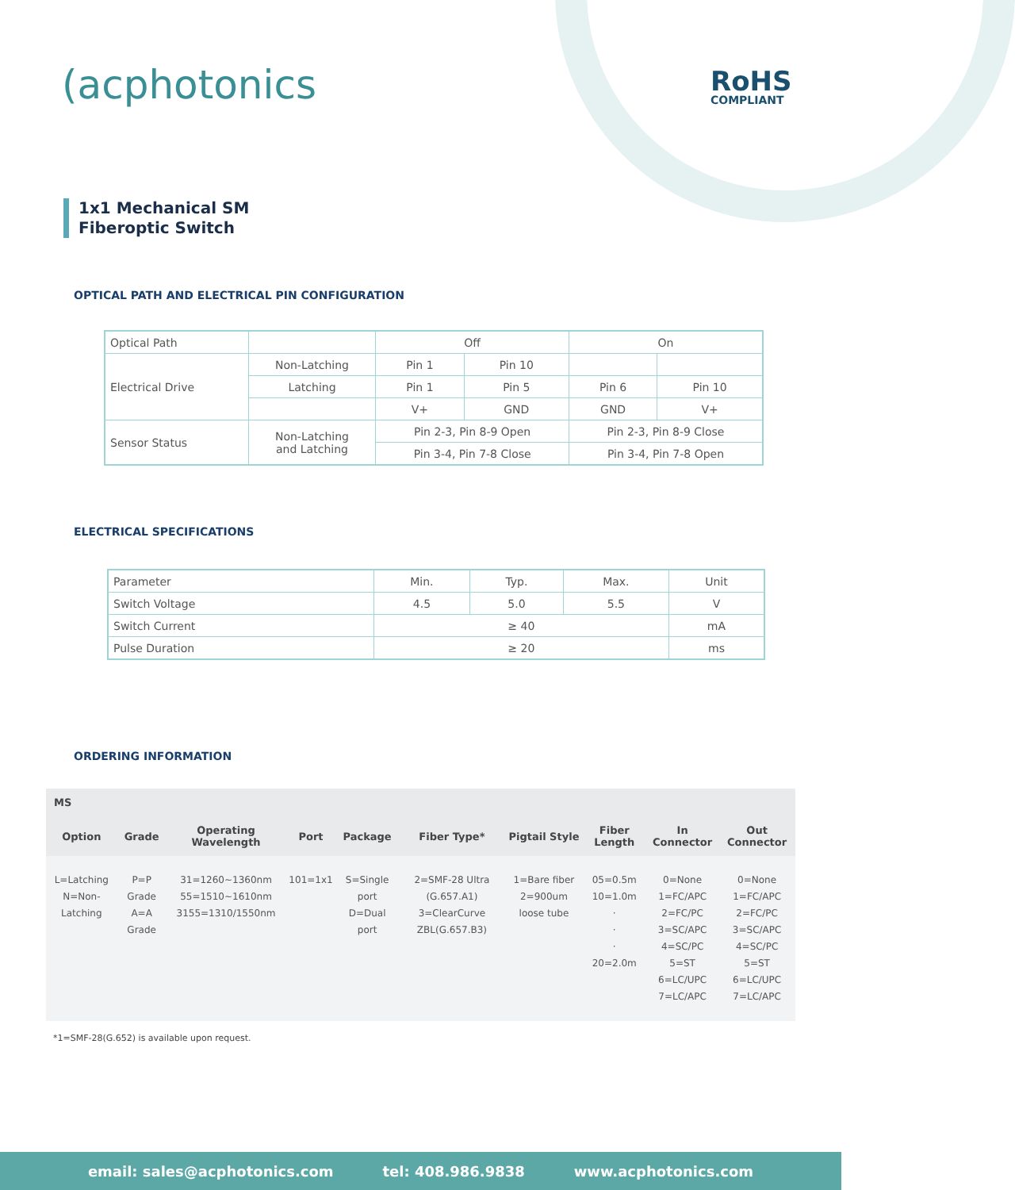(acphotonics RoHS
COMPLIANT
1x1 Mechanical SM
Fiberoptic Switch
OPTICAL PATH AND ELECTRICAL PIN CONFIGURATION
| Optical Path | | Off | | On | |
| Electrical Drive | Non-Latching | Pin 1 | Pin 10 | | |
| | Latching | Pin 1 | Pin 5 | Pin 6 | Pin 10 |
| | | V+ | GND | GND | V+ |
| Sensor Status | Non-Latching and Latching | Pin 2-3, Pin 8-9 Open | | Pin 2-3, Pin 8-9 Close | |
| | | Pin 3-4, Pin 7-8 Close | | Pin 3-4, Pin 7-8 Open | |
ELECTRICAL SPECIFICATIONS
| Parameter | Min. | Typ. | Max. | Unit |
| Switch Voltage | 4.5 | 5.0 | 5.5 | V |
| Switch Current | ≥ 40 | | | mA |
| Pulse Duration | ≥ 20 | | | ms |
ORDERING INFORMATION
| MS | | | | | | | | | |
| --- | --- | --- | --- | --- | --- | --- | --- | --- | --- |
| Option | Grade | Operating Wavelength | Port | Package | Fiber Type* | Pigtail Style | Fiber Length | In Connector | Out Connector |
| L=Latching N=Non-Latching | P=P Grade A=A Grade | 31=1260~1360nm 55=1510~1610nm 3155=1310/1550nm | 101=1x1 | S=Single port D=Dual port | 2=SMF-28 Ultra (G.657.A1) 3=ClearCurve ZBL(G.657.B3) | 1=Bare fiber 2=900um loose tube | 05=0.5m 10=1.0m · · · 20=2.0m | 0=None 1=FC/APC 2=FC/PC 3=SC/APC 4=SC/PC 5=ST 6=LC/UPC 7=LC/APC | 0=None 1=FC/APC 2=FC/PC 3=SC/APC 4=SC/PC 5=ST 6=LC/UPC 7=LC/APC |
*1=SMF-28(G.652) is available upon request.
email: sales@acphotonics.com tel: 408.986.9838 www.acphotonics.com